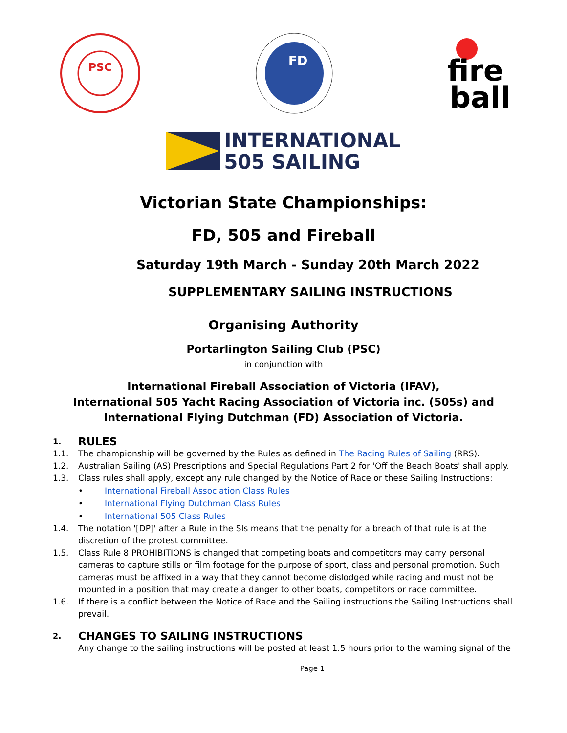PSC
FD
fire
ball
INTERNATIONAL
505 SAILING
Victorian State Championships:
FD, 505 and Fireball
Saturday 19th March - Sunday 20th March 2022
SUPPLEMENTARY SAILING INSTRUCTIONS
Organising Authority
Portarlington Sailing Club (PSC)
in conjunction with
International Fireball Association of Victoria (IFAV),
International 505 Yacht Racing Association of Victoria inc. (505s) and
International Flying Dutchman (FD) Association of Victoria.
1. RULES
1.1. The championship will be governed by the Rules as defined in The Racing Rules of Sailing (RRS).
1.2. Australian Sailing (AS) Prescriptions and Special Regulations Part 2 for 'Off the Beach Boats' shall apply.
1.3. Class rules shall apply, except any rule changed by the Notice of Race or these Sailing Instructions:
• International Fireball Association Class Rules
• International Flying Dutchman Class Rules
• International 505 Class Rules
1.4. The notation '[DP]' after a Rule in the SIs means that the penalty for a breach of that rule is at the discretion of the protest committee.
1.5. Class Rule 8 PROHIBITIONS is changed that competing boats and competitors may carry personal cameras to capture stills or film footage for the purpose of sport, class and personal promotion. Such cameras must be affixed in a way that they cannot become dislodged while racing and must not be mounted in a position that may create a danger to other boats, competitors or race committee.
1.6. If there is a conflict between the Notice of Race and the Sailing instructions the Sailing Instructions shall prevail.
2. CHANGES TO SAILING INSTRUCTIONS
Any change to the sailing instructions will be posted at least 1.5 hours prior to the warning signal of the
Page 1